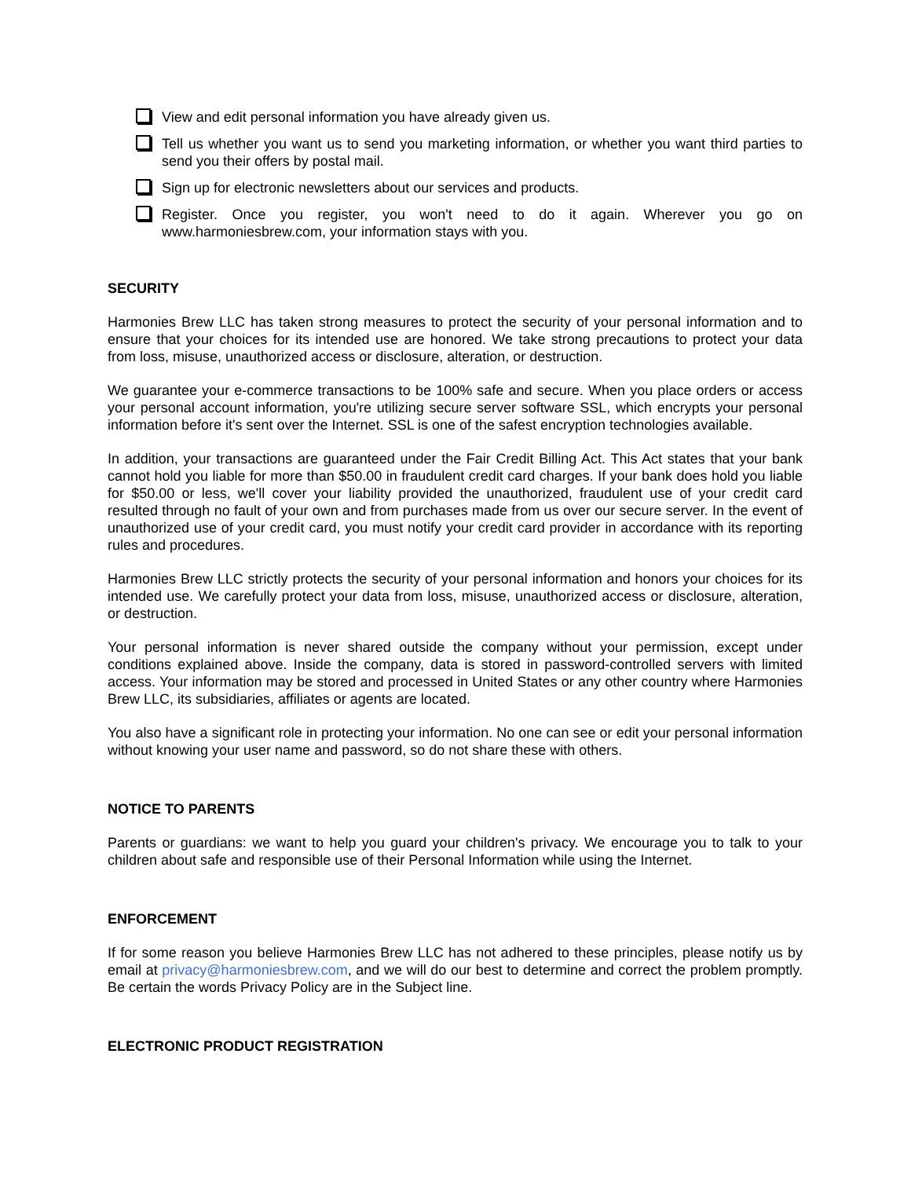View and edit personal information you have already given us.
Tell us whether you want us to send you marketing information, or whether you want third parties to send you their offers by postal mail.
Sign up for electronic newsletters about our services and products.
Register. Once you register, you won't need to do it again. Wherever you go on www.harmoniesbrew.com, your information stays with you.
SECURITY
Harmonies Brew LLC has taken strong measures to protect the security of your personal information and to ensure that your choices for its intended use are honored. We take strong precautions to protect your data from loss, misuse, unauthorized access or disclosure, alteration, or destruction.
We guarantee your e-commerce transactions to be 100% safe and secure. When you place orders or access your personal account information, you're utilizing secure server software SSL, which encrypts your personal information before it's sent over the Internet. SSL is one of the safest encryption technologies available.
In addition, your transactions are guaranteed under the Fair Credit Billing Act. This Act states that your bank cannot hold you liable for more than $50.00 in fraudulent credit card charges. If your bank does hold you liable for $50.00 or less, we'll cover your liability provided the unauthorized, fraudulent use of your credit card resulted through no fault of your own and from purchases made from us over our secure server. In the event of unauthorized use of your credit card, you must notify your credit card provider in accordance with its reporting rules and procedures.
Harmonies Brew LLC strictly protects the security of your personal information and honors your choices for its intended use. We carefully protect your data from loss, misuse, unauthorized access or disclosure, alteration, or destruction.
Your personal information is never shared outside the company without your permission, except under conditions explained above. Inside the company, data is stored in password-controlled servers with limited access. Your information may be stored and processed in United States or any other country where Harmonies Brew LLC, its subsidiaries, affiliates or agents are located.
You also have a significant role in protecting your information. No one can see or edit your personal information without knowing your user name and password, so do not share these with others.
NOTICE TO PARENTS
Parents or guardians: we want to help you guard your children's privacy. We encourage you to talk to your children about safe and responsible use of their Personal Information while using the Internet.
ENFORCEMENT
If for some reason you believe Harmonies Brew LLC has not adhered to these principles, please notify us by email at privacy@harmoniesbrew.com, and we will do our best to determine and correct the problem promptly. Be certain the words Privacy Policy are in the Subject line.
ELECTRONIC PRODUCT REGISTRATION